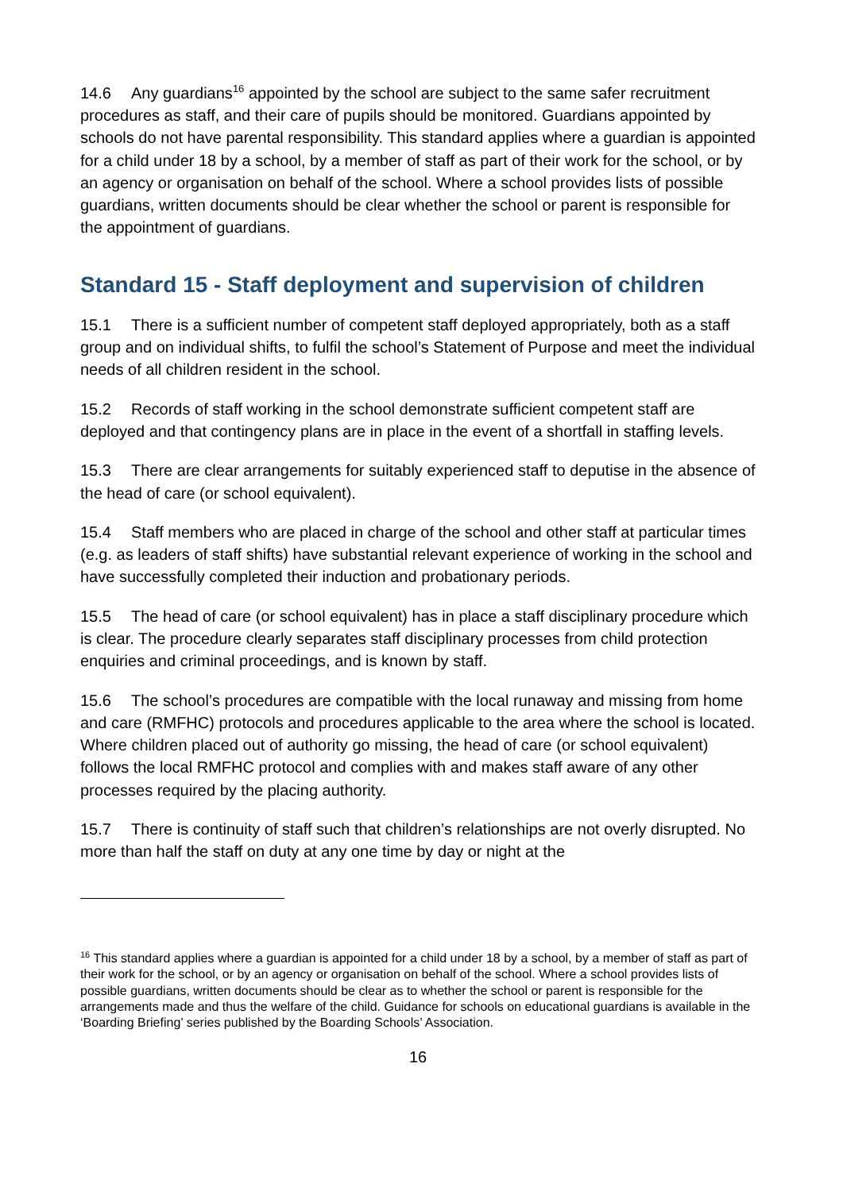14.6 Any guardians<sup>16</sup> appointed by the school are subject to the same safer recruitment procedures as staff, and their care of pupils should be monitored. Guardians appointed by schools do not have parental responsibility. This standard applies where a guardian is appointed for a child under 18 by a school, by a member of staff as part of their work for the school, or by an agency or organisation on behalf of the school. Where a school provides lists of possible guardians, written documents should be clear whether the school or parent is responsible for the appointment of guardians.
Standard 15 - Staff deployment and supervision of children
15.1 There is a sufficient number of competent staff deployed appropriately, both as a staff group and on individual shifts, to fulfil the school’s Statement of Purpose and meet the individual needs of all children resident in the school.
15.2 Records of staff working in the school demonstrate sufficient competent staff are deployed and that contingency plans are in place in the event of a shortfall in staffing levels.
15.3 There are clear arrangements for suitably experienced staff to deputise in the absence of the head of care (or school equivalent).
15.4 Staff members who are placed in charge of the school and other staff at particular times (e.g. as leaders of staff shifts) have substantial relevant experience of working in the school and have successfully completed their induction and probationary periods.
15.5 The head of care (or school equivalent) has in place a staff disciplinary procedure which is clear. The procedure clearly separates staff disciplinary processes from child protection enquiries and criminal proceedings, and is known by staff.
15.6 The school’s procedures are compatible with the local runaway and missing from home and care (RMFHC) protocols and procedures applicable to the area where the school is located. Where children placed out of authority go missing, the head of care (or school equivalent) follows the local RMFHC protocol and complies with and makes staff aware of any other processes required by the placing authority.
15.7 There is continuity of staff such that children’s relationships are not overly disrupted. No more than half the staff on duty at any one time by day or night at the
<sup>16</sup> This standard applies where a guardian is appointed for a child under 18 by a school, by a member of staff as part of their work for the school, or by an agency or organisation on behalf of the school. Where a school provides lists of possible guardians, written documents should be clear as to whether the school or parent is responsible for the arrangements made and thus the welfare of the child. Guidance for schools on educational guardians is available in the ‘Boarding Briefing’ series published by the Boarding Schools’ Association.
16